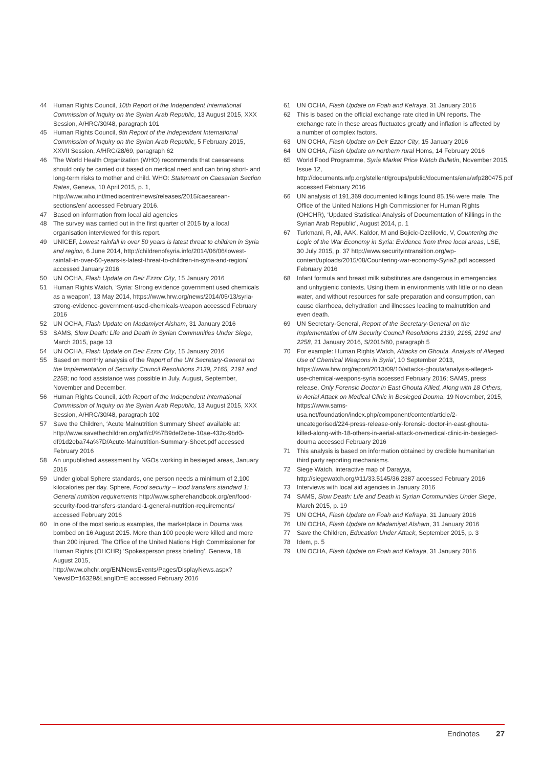44 Human Rights Council, 10th Report of the Independent International Commission of Inquiry on the Syrian Arab Republic, 13 August 2015, XXX Session, A/HRC/30/48, paragraph 101
45 Human Rights Council, 9th Report of the Independent International Commission of Inquiry on the Syrian Arab Republic, 5 February 2015, XXVII Session, A/HRC/28/69, paragraph 62
46 The World Health Organization (WHO) recommends that caesareans should only be carried out based on medical need and can bring short- and long-term risks to mother and child. WHO: Statement on Caesarian Section Rates, Geneva, 10 April 2015, p. 1, http://www.who.int/mediacentre/news/releases/2015/caesarean-sections/en/ accessed February 2016.
47 Based on information from local aid agencies
48 The survey was carried out in the first quarter of 2015 by a local organisation interviewed for this report.
49 UNICEF, Lowest rainfall in over 50 years is latest threat to children in Syria and region, 6 June 2014, http://childrenofsyria.info/2014/06/06/lowest-rainfall-in-over-50-years-is-latest-threat-to-children-in-syria-and-region/ accessed January 2016
50 UN OCHA, Flash Update on Deir Ezzor City, 15 January 2016
51 Human Rights Watch, ‘Syria: Strong evidence government used chemicals as a weapon’, 13 May 2014, https://www.hrw.org/news/2014/05/13/syria-strong-evidence-government-used-chemicals-weapon accessed February 2016
52 UN OCHA, Flash Update on Madamiyet Alsham, 31 January 2016
53 SAMS, Slow Death: Life and Death in Syrian Communities Under Siege, March 2015, page 13
54 UN OCHA, Flash Update on Deir Ezzor City, 15 January 2016
55 Based on monthly analysis of the Report of the UN Secretary-General on the Implementation of Security Council Resolutions 2139, 2165, 2191 and 2258; no food assistance was possible in July, August, September, November and December.
56 Human Rights Council, 10th Report of the Independent International Commission of Inquiry on the Syrian Arab Republic, 13 August 2015, XXX Session, A/HRC/30/48, paragraph 102
57 Save the Children, ‘Acute Malnutrition Summary Sheet’ available at: http://www.savethechildren.org/atf/cf/%7B9def2ebe-10ae-432c-9bd0-df91d2eba74a%7D/Acute-Malnutrition-Summary-Sheet.pdf accessed February 2016
58 An unpublished assessment by NGOs working in besieged areas, January 2016
59 Under global Sphere standards, one person needs a minimum of 2,100 kilocalories per day. Sphere, Food security – food transfers standard 1: General nutrition requirements http://www.spherehandbook.org/en/food-security-food-transfers-standard-1-general-nutrition-requirements/ accessed February 2016
60 In one of the most serious examples, the marketplace in Douma was bombed on 16 August 2015. More than 100 people were killed and more than 200 injured. The Office of the United Nations High Commissioner for Human Rights (OHCHR) ‘Spokesperson press briefing’, Geneva, 18 August 2015, http://www.ohchr.org/EN/NewsEvents/Pages/DisplayNews.aspx?NewsID=16329&LangID=E accessed February 2016
61 UN OCHA, Flash Update on Foah and Kefraya, 31 January 2016
62 This is based on the official exchange rate cited in UN reports. The exchange rate in these areas fluctuates greatly and inflation is affected by a number of complex factors.
63 UN OCHA, Flash Update on Deir Ezzor City, 15 January 2016
64 UN OCHA, Flash Update on northern rural Homs, 14 February 2016
65 World Food Programme, Syria Market Price Watch Bulletin, November 2015, Issue 12, http://documents.wfp.org/stellent/groups/public/documents/ena/wfp280475.pdf accessed February 2016
66 UN analysis of 191,369 documented killings found 85.1% were male. The Office of the United Nations High Commissioner for Human Rights (OHCHR), ‘Updated Statistical Analysis of Documentation of Killings in the Syrian Arab Republic’, August 2014, p. 1
67 Turkmani, R, Ali, AAK, Kaldor, M and Bojicic-Dzelilovic, V, Countering the Logic of the War Economy in Syria: Evidence from three local areas, LSE, 30 July 2015, p. 37 http://www.securityintransition.org/wp-content/uploads/2015/08/Countering-war-economy-Syria2.pdf accessed February 2016
68 Infant formula and breast milk substitutes are dangerous in emergencies and unhygienic contexts. Using them in environments with little or no clean water, and without resources for safe preparation and consumption, can cause diarrhoea, dehydration and illnesses leading to malnutrition and even death.
69 UN Secretary-General, Report of the Secretary-General on the Implementation of UN Security Council Resolutions 2139, 2165, 2191 and 2258, 21 January 2016, S/2016/60, paragraph 5
70 For example: Human Rights Watch, Attacks on Ghouta. Analysis of Alleged Use of Chemical Weapons in Syria’, 10 September 2013, https://www.hrw.org/report/2013/09/10/attacks-ghouta/analysis-alleged-use-chemical-weapons-syria accessed February 2016; SAMS, press release, Only Forensic Doctor in East Ghouta Killed, Along with 18 Others, in Aerial Attack on Medical Clinic in Besieged Douma, 19 November, 2015, https://www.sams-usa.net/foundation/index.php/component/content/article/2-uncategorised/224-press-release-only-forensic-doctor-in-east-ghouta-killed-along-with-18-others-in-aerial-attack-on-medical-clinic-in-besieged-douma accessed February 2016
71 This analysis is based on information obtained by credible humanitarian third party reporting mechanisms.
72 Siege Watch, interactive map of Darayya, http://siegewatch.org/#11/33.5145/36.2387 accessed February 2016
73 Interviews with local aid agencies in January 2016
74 SAMS, Slow Death: Life and Death in Syrian Communities Under Siege, March 2015, p. 19
75 UN OCHA, Flash Update on Foah and Kefraya, 31 January 2016
76 UN OCHA, Flash Update on Madamiyet Alsham, 31 January 2016
77 Save the Children, Education Under Attack, September 2015, p. 3
78 Idem, p. 5
79 UN OCHA, Flash Update on Foah and Kefraya, 31 January 2016
Endnotes 27